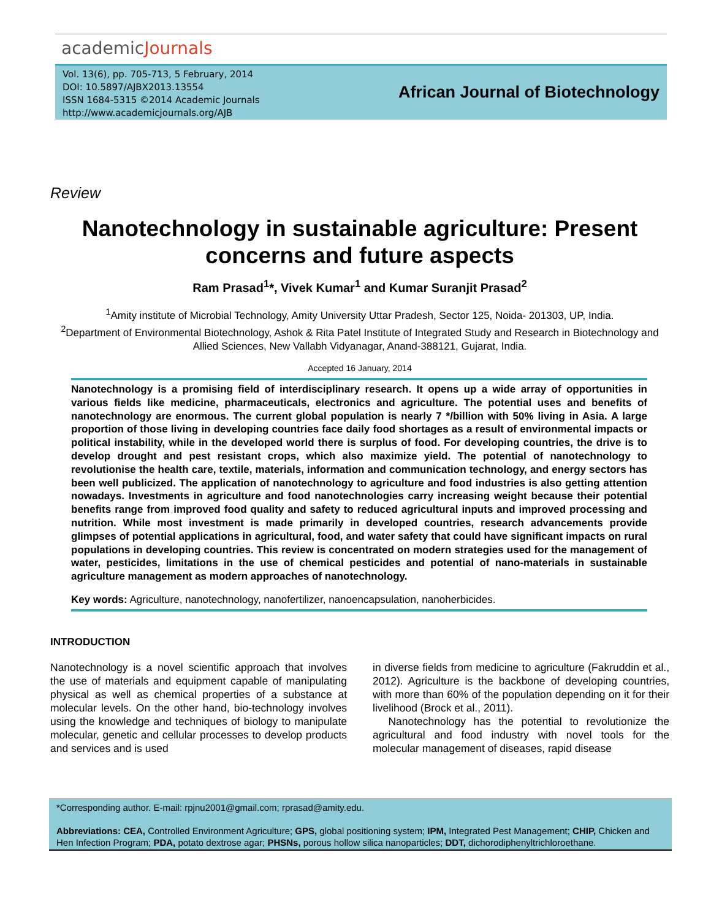academicJournals
Vol. 13(6), pp. 705-713, 5 February, 2014
DOI: 10.5897/AJBX2013.13554
ISSN 1684-5315 ©2014 Academic Journals
http://www.academicjournals.org/AJB
African Journal of Biotechnology
Review
Nanotechnology in sustainable agriculture: Present concerns and future aspects
Ram Prasad<sup>1</sup>*, Vivek Kumar<sup>1</sup> and Kumar Suranjit Prasad<sup>2</sup>
<sup>1</sup> Amity institute of Microbial Technology, Amity University Uttar Pradesh, Sector 125, Noida- 201303, UP, India.
<sup>2</sup> Department of Environmental Biotechnology, Ashok & Rita Patel Institute of Integrated Study and Research in Biotechnology and Allied Sciences, New Vallabh Vidyanagar, Anand-388121, Gujarat, India.
Accepted 16 January, 2014
Nanotechnology is a promising field of interdisciplinary research. It opens up a wide array of opportunities in various fields like medicine, pharmaceuticals, electronics and agriculture. The potential uses and benefits of nanotechnology are enormous. The current global population is nearly 7 */billion with 50% living in Asia. A large proportion of those living in developing countries face daily food shortages as a result of environmental impacts or political instability, while in the developed world there is surplus of food. For developing countries, the drive is to develop drought and pest resistant crops, which also maximize yield. The potential of nanotechnology to revolutionise the health care, textile, materials, information and communication technology, and energy sectors has been well publicized. The application of nanotechnology to agriculture and food industries is also getting attention nowadays. Investments in agriculture and food nanotechnologies carry increasing weight because their potential benefits range from improved food quality and safety to reduced agricultural inputs and improved processing and nutrition. While most investment is made primarily in developed countries, research advancements provide glimpses of potential applications in agricultural, food, and water safety that could have significant impacts on rural populations in developing countries. This review is concentrated on modern strategies used for the management of water, pesticides, limitations in the use of chemical pesticides and potential of nano-materials in sustainable agriculture management as modern approaches of nanotechnology.
Key words: Agriculture, nanotechnology, nanofertilizer, nanoencapsulation, nanoherbicides.
INTRODUCTION
Nanotechnology is a novel scientific approach that involves the use of materials and equipment capable of manipulating physical as well as chemical properties of a substance at molecular levels. On the other hand, bio-technology involves using the knowledge and techniques of biology to manipulate molecular, genetic and cellular processes to develop products and services and is used
in diverse fields from medicine to agriculture (Fakruddin et al., 2012). Agriculture is the backbone of developing countries, with more than 60% of the population depending on it for their livelihood (Brock et al., 2011).
Nanotechnology has the potential to revolutionize the agricultural and food industry with novel tools for the molecular management of diseases, rapid disease
*Corresponding author. E-mail: rpjnu2001@gmail.com; rprasad@amity.edu.
Abbreviations: CEA, Controlled Environment Agriculture; GPS, global positioning system; IPM, Integrated Pest Management; CHIP, Chicken and Hen Infection Program; PDA, potato dextrose agar; PHSNs, porous hollow silica nanoparticles; DDT, dichorodiphenyltrichloroethane.